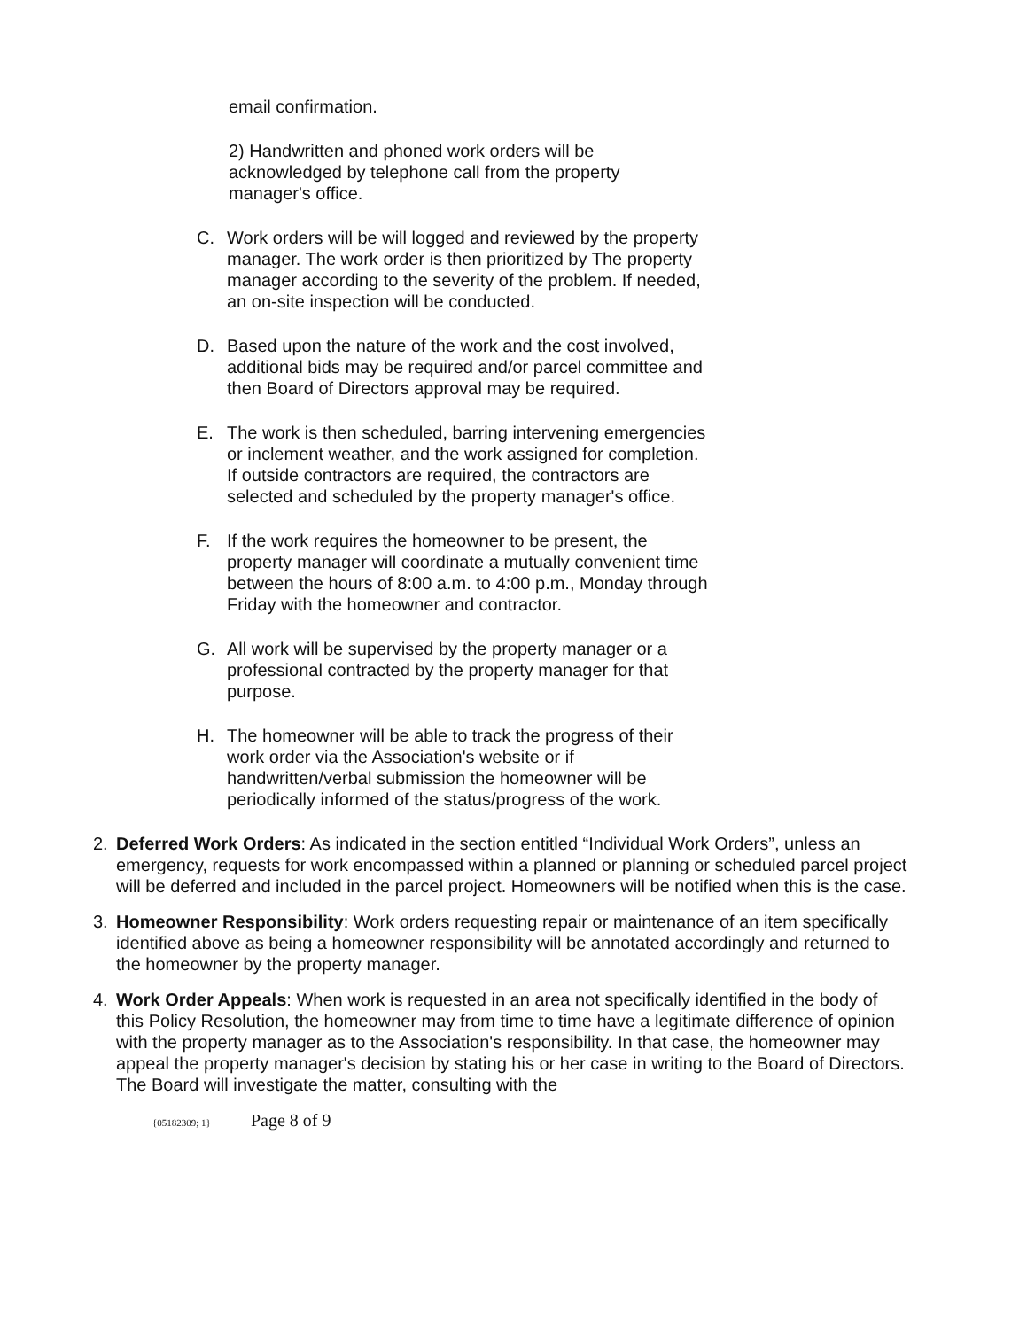email confirmation.
2) Handwritten and phoned work orders will be acknowledged by telephone call from the property manager's office.
C. Work orders will be will logged and reviewed by the property manager. The work order is then prioritized by The property manager according to the severity of the problem. If needed, an on-site inspection will be conducted.
D. Based upon the nature of the work and the cost involved, additional bids may be required and/or parcel committee and then Board of Directors approval may be required.
E. The work is then scheduled, barring intervening emergencies or inclement weather, and the work assigned for completion. If outside contractors are required, the contractors are selected and scheduled by the property manager's office.
F. If the work requires the homeowner to be present, the property manager will coordinate a mutually convenient time between the hours of 8:00 a.m. to 4:00 p.m., Monday through Friday with the homeowner and contractor.
G. All work will be supervised by the property manager or a professional contracted by the property manager for that purpose.
H. The homeowner will be able to track the progress of their work order via the Association's website or if handwritten/verbal submission the homeowner will be periodically informed of the status/progress of the work.
2. Deferred Work Orders: As indicated in the section entitled “Individual Work Orders”, unless an emergency, requests for work encompassed within a planned or planning or scheduled parcel project will be deferred and included in the parcel project. Homeowners will be notified when this is the case.
3. Homeowner Responsibility: Work orders requesting repair or maintenance of an item specifically identified above as being a homeowner responsibility will be annotated accordingly and returned to the homeowner by the property manager.
4. Work Order Appeals: When work is requested in an area not specifically identified in the body of this Policy Resolution, the homeowner may from time to time have a legitimate difference of opinion with the property manager as to the Association's responsibility. In that case, the homeowner may appeal the property manager's decision by stating his or her case in writing to the Board of Directors. The Board will investigate the matter, consulting with the
{05182309; 1} Page 8 of 9